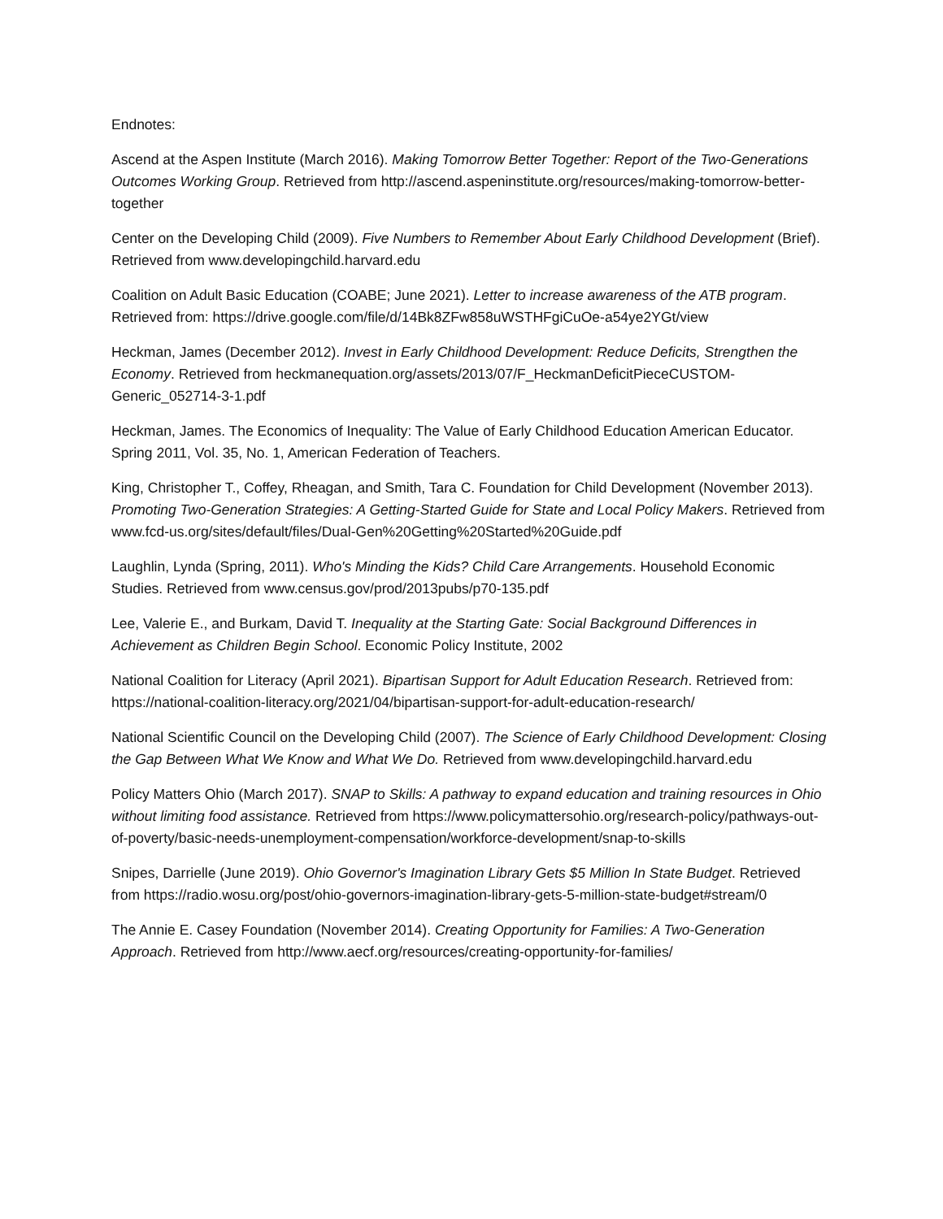Endnotes:
Ascend at the Aspen Institute (March 2016). Making Tomorrow Better Together: Report of the Two-Generations Outcomes Working Group. Retrieved from http://ascend.aspeninstitute.org/resources/making-tomorrow-better-together
Center on the Developing Child (2009). Five Numbers to Remember About Early Childhood Development (Brief). Retrieved from www.developingchild.harvard.edu
Coalition on Adult Basic Education (COABE; June 2021). Letter to increase awareness of the ATB program. Retrieved from: https://drive.google.com/file/d/14Bk8ZFw858uWSTHFgiCuOe-a54ye2YGt/view
Heckman, James (December 2012). Invest in Early Childhood Development: Reduce Deficits, Strengthen the Economy. Retrieved from heckmanequation.org/assets/2013/07/F_HeckmanDeficitPieceCUSTOM-Generic_052714-3-1.pdf
Heckman, James. The Economics of Inequality: The Value of Early Childhood Education American Educator. Spring 2011, Vol. 35, No. 1, American Federation of Teachers.
King, Christopher T., Coffey, Rheagan, and Smith, Tara C. Foundation for Child Development (November 2013). Promoting Two-Generation Strategies: A Getting-Started Guide for State and Local Policy Makers. Retrieved from www.fcd-us.org/sites/default/files/Dual-Gen%20Getting%20Started%20Guide.pdf
Laughlin, Lynda (Spring, 2011). Who's Minding the Kids? Child Care Arrangements. Household Economic Studies. Retrieved from www.census.gov/prod/2013pubs/p70-135.pdf
Lee, Valerie E., and Burkam, David T. Inequality at the Starting Gate: Social Background Differences in Achievement as Children Begin School. Economic Policy Institute, 2002
National Coalition for Literacy (April 2021). Bipartisan Support for Adult Education Research. Retrieved from: https://national-coalition-literacy.org/2021/04/bipartisan-support-for-adult-education-research/
National Scientific Council on the Developing Child (2007). The Science of Early Childhood Development: Closing the Gap Between What We Know and What We Do. Retrieved from www.developingchild.harvard.edu
Policy Matters Ohio (March 2017). SNAP to Skills: A pathway to expand education and training resources in Ohio without limiting food assistance. Retrieved from https://www.policymattersohio.org/research-policy/pathways-out-of-poverty/basic-needs-unemployment-compensation/workforce-development/snap-to-skills
Snipes, Darrielle (June 2019). Ohio Governor's Imagination Library Gets $5 Million In State Budget. Retrieved from https://radio.wosu.org/post/ohio-governors-imagination-library-gets-5-million-state-budget#stream/0
The Annie E. Casey Foundation (November 2014). Creating Opportunity for Families: A Two-Generation Approach. Retrieved from http://www.aecf.org/resources/creating-opportunity-for-families/